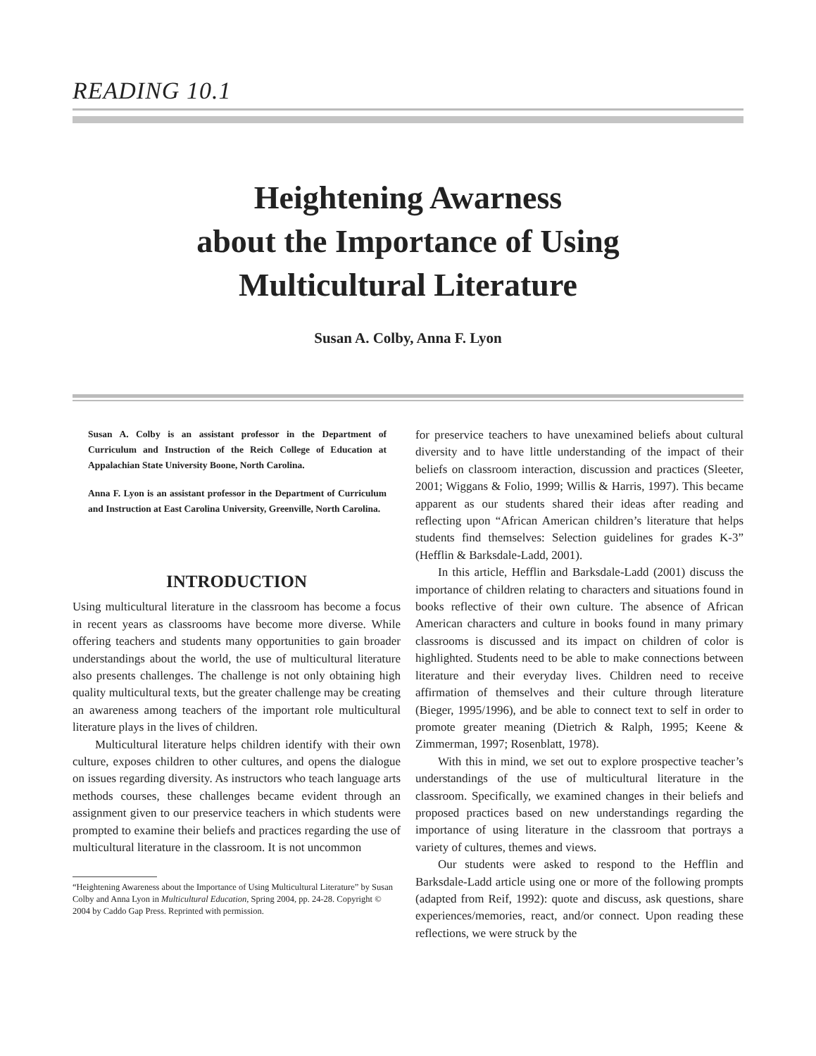READING 10.1
Heightening Awarness
about the Importance of Using
Multicultural Literature
Susan A. Colby, Anna F. Lyon
Susan A. Colby is an assistant professor in the Department of Curriculum and Instruction of the Reich College of Education at Appalachian State University Boone, North Carolina.
Anna F. Lyon is an assistant professor in the Department of Curriculum and Instruction at East Carolina University, Greenville, North Carolina.
INTRODUCTION
Using multicultural literature in the classroom has become a focus in recent years as classrooms have become more diverse. While offering teachers and students many opportunities to gain broader understandings about the world, the use of multicultural literature also presents challenges. The challenge is not only obtaining high quality multicultural texts, but the greater challenge may be creating an awareness among teachers of the important role multicultural literature plays in the lives of children.
Multicultural literature helps children identify with their own culture, exposes children to other cultures, and opens the dialogue on issues regarding diversity. As instructors who teach language arts methods courses, these challenges became evident through an assignment given to our preservice teachers in which students were prompted to examine their beliefs and practices regarding the use of multicultural literature in the classroom. It is not uncommon
“Heightening Awareness about the Importance of Using Multicultural Literature” by Susan Colby and Anna Lyon in Multicultural Education, Spring 2004, pp. 24-28. Copyright © 2004 by Caddo Gap Press. Reprinted with permission.
for preservice teachers to have unexamined beliefs about cultural diversity and to have little understanding of the impact of their beliefs on classroom interaction, discussion and practices (Sleeter, 2001; Wiggans & Folio, 1999; Willis & Harris, 1997). This became apparent as our students shared their ideas after reading and reflecting upon “African American children’s literature that helps students find themselves: Selection guidelines for grades K-3” (Hefflin & Barksdale-Ladd, 2001).
In this article, Hefflin and Barksdale-Ladd (2001) discuss the importance of children relating to characters and situations found in books reflective of their own culture. The absence of African American characters and culture in books found in many primary classrooms is discussed and its impact on children of color is highlighted. Students need to be able to make connections between literature and their everyday lives. Children need to receive affirmation of themselves and their culture through literature (Bieger, 1995/1996), and be able to connect text to self in order to promote greater meaning (Dietrich & Ralph, 1995; Keene & Zimmerman, 1997; Rosenblatt, 1978).
With this in mind, we set out to explore prospective teacher’s understandings of the use of multicultural literature in the classroom. Specifically, we examined changes in their beliefs and proposed practices based on new understandings regarding the importance of using literature in the classroom that portrays a variety of cultures, themes and views.
Our students were asked to respond to the Hefflin and Barksdale-Ladd article using one or more of the following prompts (adapted from Reif, 1992): quote and discuss, ask questions, share experiences/memories, react, and/or connect. Upon reading these reflections, we were struck by the